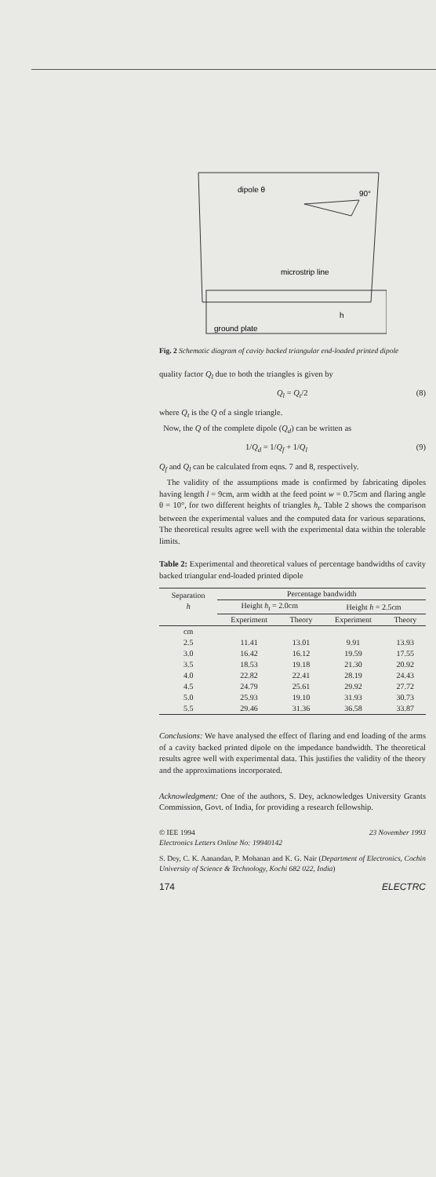dipole θ
90°
microstrip line
h
ground plate
Fig. 2 Schematic diagram of cavity backed triangular end-loaded printed dipole
quality factor Q<sub>l</sub> due to both the triangles is given by
Q<sub>l</sub> = Q<sub>t</sub>/2 (8)
where Q<sub>t</sub> is the Q of a single triangle.
Now, the Q of the complete dipole (Q<sub>d</sub>) can be written as
1/Q<sub>d</sub> = 1/Q<sub>f</sub> + 1/Q<sub>l</sub> (9)
Q<sub>f</sub> and Q<sub>l</sub> can be calculated from eqns. 7 and 8, respectively.
The validity of the assumptions made is confirmed by fabricating dipoles having length l = 9cm, arm width at the feed point w = 0.75cm and flaring angle θ = 10°, for two different heights of triangles h<sub>t</sub>. Table 2 shows the comparison between the experimental values and the computed data for various separations. The theoretical results agree well with the experimental data within the tolerable limits.
Table 2: Experimental and theoretical values of percentage bandwidths of cavity backed triangular end-loaded printed dipole
| Separation h | Percentage bandwidth | | | |
| --- | --- | --- | --- | --- |
| | Height h<sub>t</sub> = 2.0cm | | Height h = 2.5cm | |
| | Experiment | Theory | Experiment | Theory |
| cm | | | | |
| 2.5 | 11.41 | 13.01 | 9.91 | 13.93 |
| 3.0 | 16.42 | 16.12 | 19.59 | 17.55 |
| 3.5 | 18.53 | 19.18 | 21.30 | 20.92 |
| 4.0 | 22.82 | 22.41 | 28.19 | 24.43 |
| 4.5 | 24.79 | 25.61 | 29.92 | 27.72 |
| 5.0 | 25.93 | 19.10 | 31.93 | 30.73 |
| 5.5 | 29.46 | 31.36 | 36.58 | 33.87 |
Conclusions: We have analysed the effect of flaring and end loading of the arms of a cavity backed printed dipole on the impedance bandwidth. The theoretical results agree well with experimental data. This justifies the validity of the theory and the approximations incorporated.
Acknowledgment: One of the authors, S. Dey, acknowledges University Grants Commission, Govt. of India, for providing a research fellowship.
© IEE 1994 23 November 1993
Electronics Letters Online No: 19940142
S. Dey, C. K. Aanandan, P. Mohanan and K. G. Nair (Department of Electronics, Cochin University of Science & Technology, Kochi 682 022, India)
174 ELECTRC